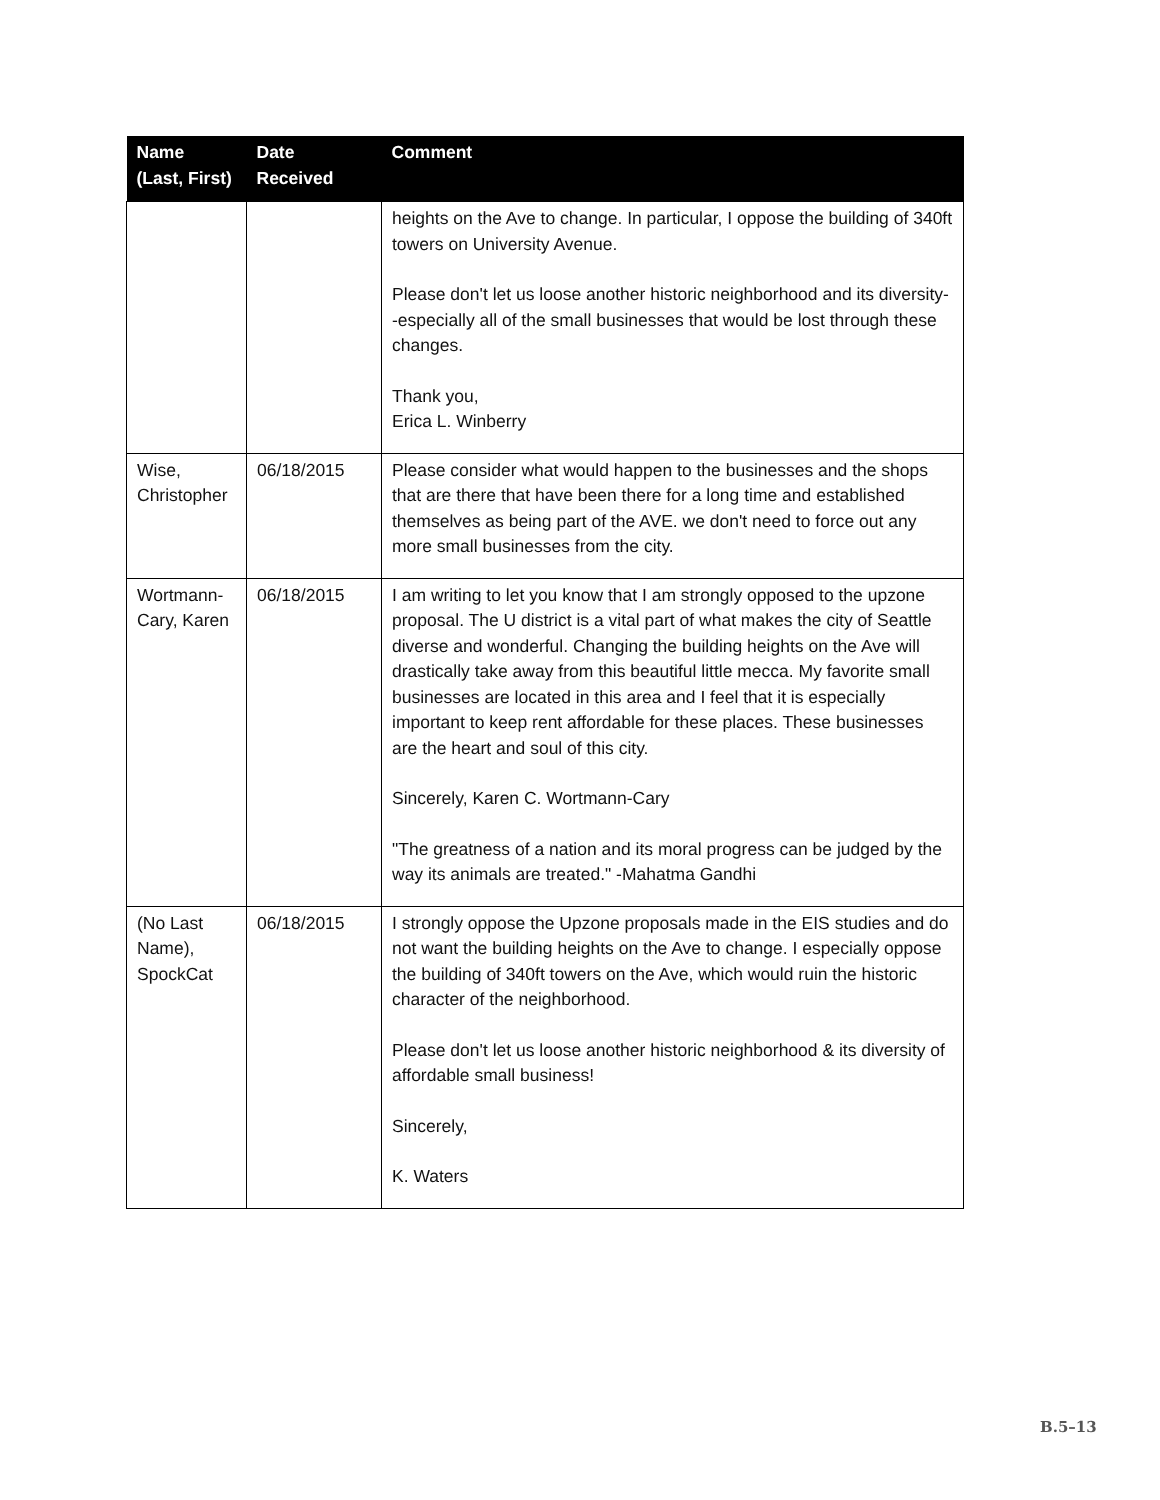| Name (Last, First) | Date Received | Comment |
| --- | --- | --- |
| | | heights on the Ave to change. In particular, I oppose the building of 340ft towers on University Avenue. Please don't let us loose another historic neighborhood and its diversity--especially all of the small businesses that would be lost through these changes. Thank you, Erica L. Winberry |
| Wise, Christopher | 06/18/2015 | Please consider what would happen to the businesses and the shops that are there that have been there for a long time and established themselves as being part of the AVE. we don't need to force out any more small businesses from the city. |
| Wortmann-Cary, Karen | 06/18/2015 | I am writing to let you know that I am strongly opposed to the upzone proposal. The U district is a vital part of what makes the city of Seattle diverse and wonderful. Changing the building heights on the Ave will drastically take away from this beautiful little mecca. My favorite small businesses are located in this area and I feel that it is especially important to keep rent affordable for these places. These businesses are the heart and soul of this city. Sincerely, Karen C. Wortmann-Cary "The greatness of a nation and its moral progress can be judged by the way its animals are treated." -Mahatma Gandhi |
| (No Last Name), SpockCat | 06/18/2015 | I strongly oppose the Upzone proposals made in the EIS studies and do not want the building heights on the Ave to change. I especially oppose the building of 340ft towers on the Ave, which would ruin the historic character of the neighborhood. Please don't let us loose another historic neighborhood & its diversity of affordable small business! Sincerely, K. Waters |
B.5–13